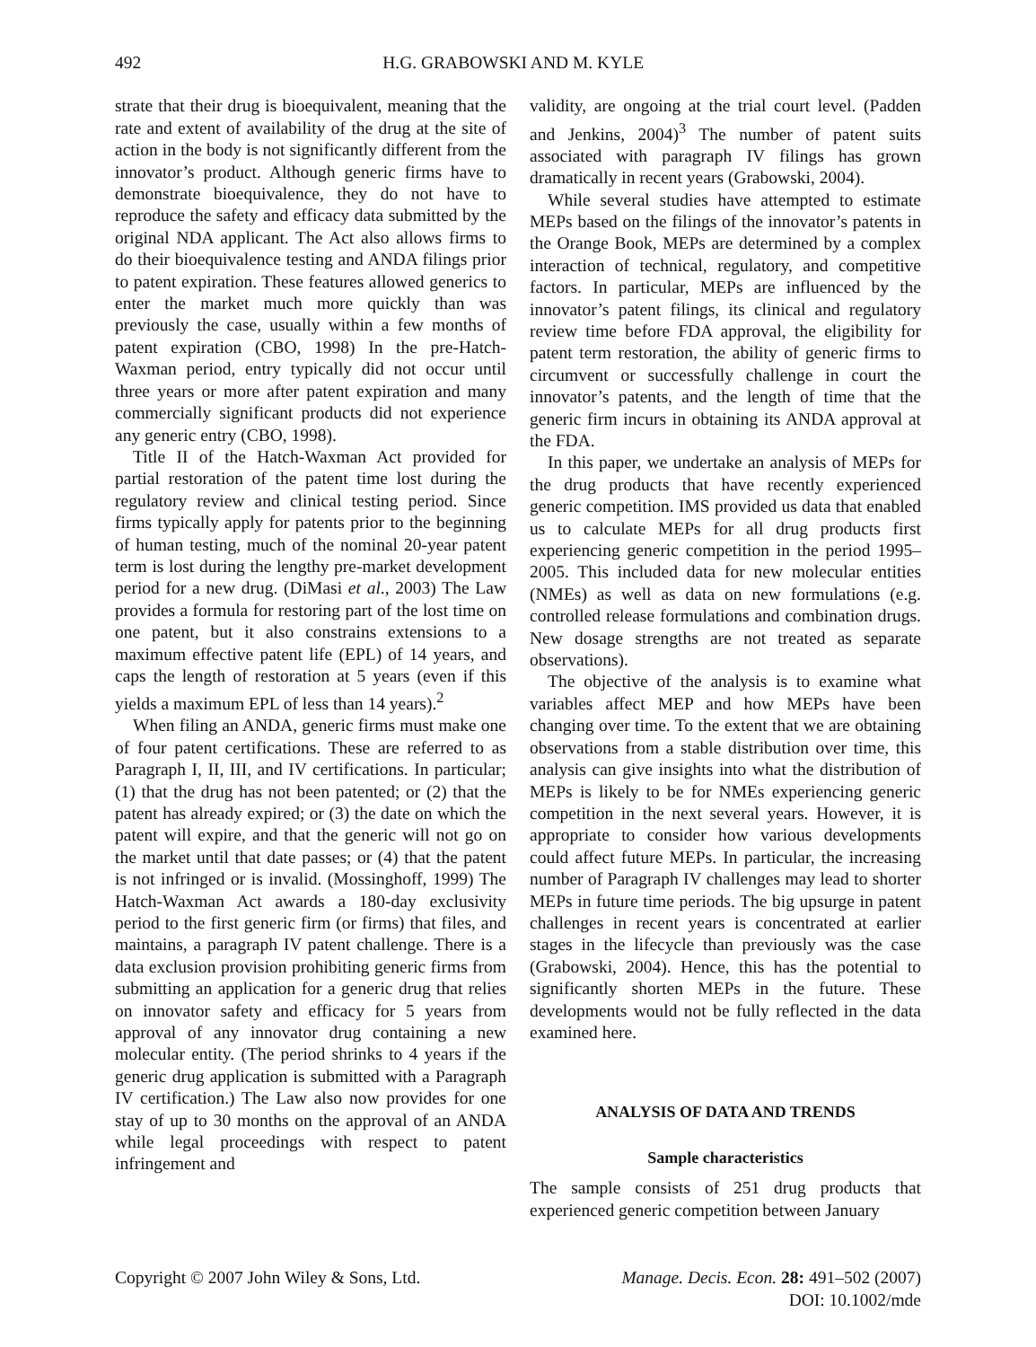492 H.G. GRABOWSKI AND M. KYLE
strate that their drug is bioequivalent, meaning that the rate and extent of availability of the drug at the site of action in the body is not significantly different from the innovator’s product. Although generic firms have to demonstrate bioequivalence, they do not have to reproduce the safety and efficacy data submitted by the original NDA applicant. The Act also allows firms to do their bioequivalence testing and ANDA filings prior to patent expiration. These features allowed generics to enter the market much more quickly than was previously the case, usually within a few months of patent expiration (CBO, 1998) In the pre-Hatch-Waxman period, entry typically did not occur until three years or more after patent expiration and many commercially significant products did not experience any generic entry (CBO, 1998).
Title II of the Hatch-Waxman Act provided for partial restoration of the patent time lost during the regulatory review and clinical testing period. Since firms typically apply for patents prior to the beginning of human testing, much of the nominal 20-year patent term is lost during the lengthy pre-market development period for a new drug. (DiMasi et al., 2003) The Law provides a formula for restoring part of the lost time on one patent, but it also constrains extensions to a maximum effective patent life (EPL) of 14 years, and caps the length of restoration at 5 years (even if this yields a maximum EPL of less than 14 years).<sup>2</sup>
When filing an ANDA, generic firms must make one of four patent certifications. These are referred to as Paragraph I, II, III, and IV certifications. In particular; (1) that the drug has not been patented; or (2) that the patent has already expired; or (3) the date on which the patent will expire, and that the generic will not go on the market until that date passes; or (4) that the patent is not infringed or is invalid. (Mossinghoff, 1999) The Hatch-Waxman Act awards a 180-day exclusivity period to the first generic firm (or firms) that files, and maintains, a paragraph IV patent challenge. There is a data exclusion provision prohibiting generic firms from submitting an application for a generic drug that relies on innovator safety and efficacy for 5 years from approval of any innovator drug containing a new molecular entity. (The period shrinks to 4 years if the generic drug application is submitted with a Paragraph IV certification.) The Law also now provides for one stay of up to 30 months on the approval of an ANDA while legal proceedings with respect to patent infringement and
validity, are ongoing at the trial court level. (Padden and Jenkins, 2004)<sup>3</sup> The number of patent suits associated with paragraph IV filings has grown dramatically in recent years (Grabowski, 2004).
While several studies have attempted to estimate MEPs based on the filings of the innovator’s patents in the Orange Book, MEPs are determined by a complex interaction of technical, regulatory, and competitive factors. In particular, MEPs are influenced by the innovator’s patent filings, its clinical and regulatory review time before FDA approval, the eligibility for patent term restoration, the ability of generic firms to circumvent or successfully challenge in court the innovator’s patents, and the length of time that the generic firm incurs in obtaining its ANDA approval at the FDA.
In this paper, we undertake an analysis of MEPs for the drug products that have recently experienced generic competition. IMS provided us data that enabled us to calculate MEPs for all drug products first experiencing generic competition in the period 1995–2005. This included data for new molecular entities (NMEs) as well as data on new formulations (e.g. controlled release formulations and combination drugs. New dosage strengths are not treated as separate observations).
The objective of the analysis is to examine what variables affect MEP and how MEPs have been changing over time. To the extent that we are obtaining observations from a stable distribution over time, this analysis can give insights into what the distribution of MEPs is likely to be for NMEs experiencing generic competition in the next several years. However, it is appropriate to consider how various developments could affect future MEPs. In particular, the increasing number of Paragraph IV challenges may lead to shorter MEPs in future time periods. The big upsurge in patent challenges in recent years is concentrated at earlier stages in the lifecycle than previously was the case (Grabowski, 2004). Hence, this has the potential to significantly shorten MEPs in the future. These developments would not be fully reflected in the data examined here.
ANALYSIS OF DATA AND TRENDS
Sample characteristics
The sample consists of 251 drug products that experienced generic competition between January
Copyright © 2007 John Wiley & Sons, Ltd. Manage. Decis. Econ. 28: 491–502 (2007)
DOI: 10.1002/mde